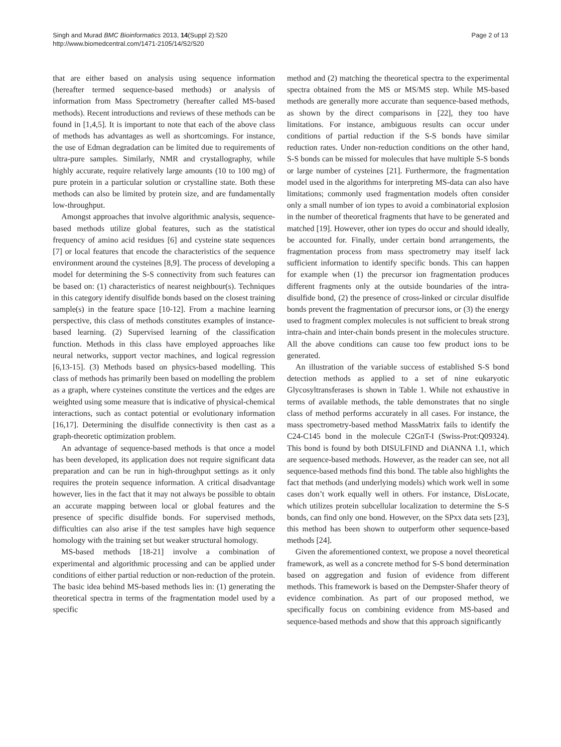Singh and Murad BMC Bioinformatics 2013, 14(Suppl 2):S20
http://www.biomedcentral.com/1471-2105/14/S2/S20
Page 2 of 13
that are either based on analysis using sequence information (hereafter termed sequence-based methods) or analysis of information from Mass Spectrometry (hereafter called MS-based methods). Recent introductions and reviews of these methods can be found in [1,4,5]. It is important to note that each of the above class of methods has advantages as well as shortcomings. For instance, the use of Edman degradation can be limited due to requirements of ultra-pure samples. Similarly, NMR and crystallography, while highly accurate, require relatively large amounts (10 to 100 mg) of pure protein in a particular solution or crystalline state. Both these methods can also be limited by protein size, and are fundamentally low-throughput.
Amongst approaches that involve algorithmic analysis, sequence-based methods utilize global features, such as the statistical frequency of amino acid residues [6] and cysteine state sequences [7] or local features that encode the characteristics of the sequence environment around the cysteines [8,9]. The process of developing a model for determining the S-S connectivity from such features can be based on: (1) characteristics of nearest neighbour(s). Techniques in this category identify disulfide bonds based on the closest training sample(s) in the feature space [10-12]. From a machine learning perspective, this class of methods constitutes examples of instance-based learning. (2) Supervised learning of the classification function. Methods in this class have employed approaches like neural networks, support vector machines, and logical regression [6,13-15]. (3) Methods based on physics-based modelling. This class of methods has primarily been based on modelling the problem as a graph, where cysteines constitute the vertices and the edges are weighted using some measure that is indicative of physical-chemical interactions, such as contact potential or evolutionary information [16,17]. Determining the disulfide connectivity is then cast as a graph-theoretic optimization problem.
An advantage of sequence-based methods is that once a model has been developed, its application does not require significant data preparation and can be run in high-throughput settings as it only requires the protein sequence information. A critical disadvantage however, lies in the fact that it may not always be possible to obtain an accurate mapping between local or global features and the presence of specific disulfide bonds. For supervised methods, difficulties can also arise if the test samples have high sequence homology with the training set but weaker structural homology.
MS-based methods [18-21] involve a combination of experimental and algorithmic processing and can be applied under conditions of either partial reduction or non-reduction of the protein. The basic idea behind MS-based methods lies in: (1) generating the theoretical spectra in terms of the fragmentation model used by a specific
method and (2) matching the theoretical spectra to the experimental spectra obtained from the MS or MS/MS step. While MS-based methods are generally more accurate than sequence-based methods, as shown by the direct comparisons in [22], they too have limitations. For instance, ambiguous results can occur under conditions of partial reduction if the S-S bonds have similar reduction rates. Under non-reduction conditions on the other hand, S-S bonds can be missed for molecules that have multiple S-S bonds or large number of cysteines [21]. Furthermore, the fragmentation model used in the algorithms for interpreting MS-data can also have limitations; commonly used fragmentation models often consider only a small number of ion types to avoid a combinatorial explosion in the number of theoretical fragments that have to be generated and matched [19]. However, other ion types do occur and should ideally, be accounted for. Finally, under certain bond arrangements, the fragmentation process from mass spectrometry may itself lack sufficient information to identify specific bonds. This can happen for example when (1) the precursor ion fragmentation produces different fragments only at the outside boundaries of the intra-disulfide bond, (2) the presence of cross-linked or circular disulfide bonds prevent the fragmentation of precursor ions, or (3) the energy used to fragment complex molecules is not sufficient to break strong intra-chain and inter-chain bonds present in the molecules structure. All the above conditions can cause too few product ions to be generated.
An illustration of the variable success of established S-S bond detection methods as applied to a set of nine eukaryotic Glycosyltransferases is shown in Table 1. While not exhaustive in terms of available methods, the table demonstrates that no single class of method performs accurately in all cases. For instance, the mass spectrometry-based method MassMatrix fails to identify the C24-C145 bond in the molecule C2GnT-I (Swiss-Prot:Q09324). This bond is found by both DISULFIND and DiANNA 1.1, which are sequence-based methods. However, as the reader can see, not all sequence-based methods find this bond. The table also highlights the fact that methods (and underlying models) which work well in some cases don’t work equally well in others. For instance, DisLocate, which utilizes protein subcellular localization to determine the S-S bonds, can find only one bond. However, on the SPxx data sets [23], this method has been shown to outperform other sequence-based methods [24].
Given the aforementioned context, we propose a novel theoretical framework, as well as a concrete method for S-S bond determination based on aggregation and fusion of evidence from different methods. This framework is based on the Dempster-Shafer theory of evidence combination. As part of our proposed method, we specifically focus on combining evidence from MS-based and sequence-based methods and show that this approach significantly